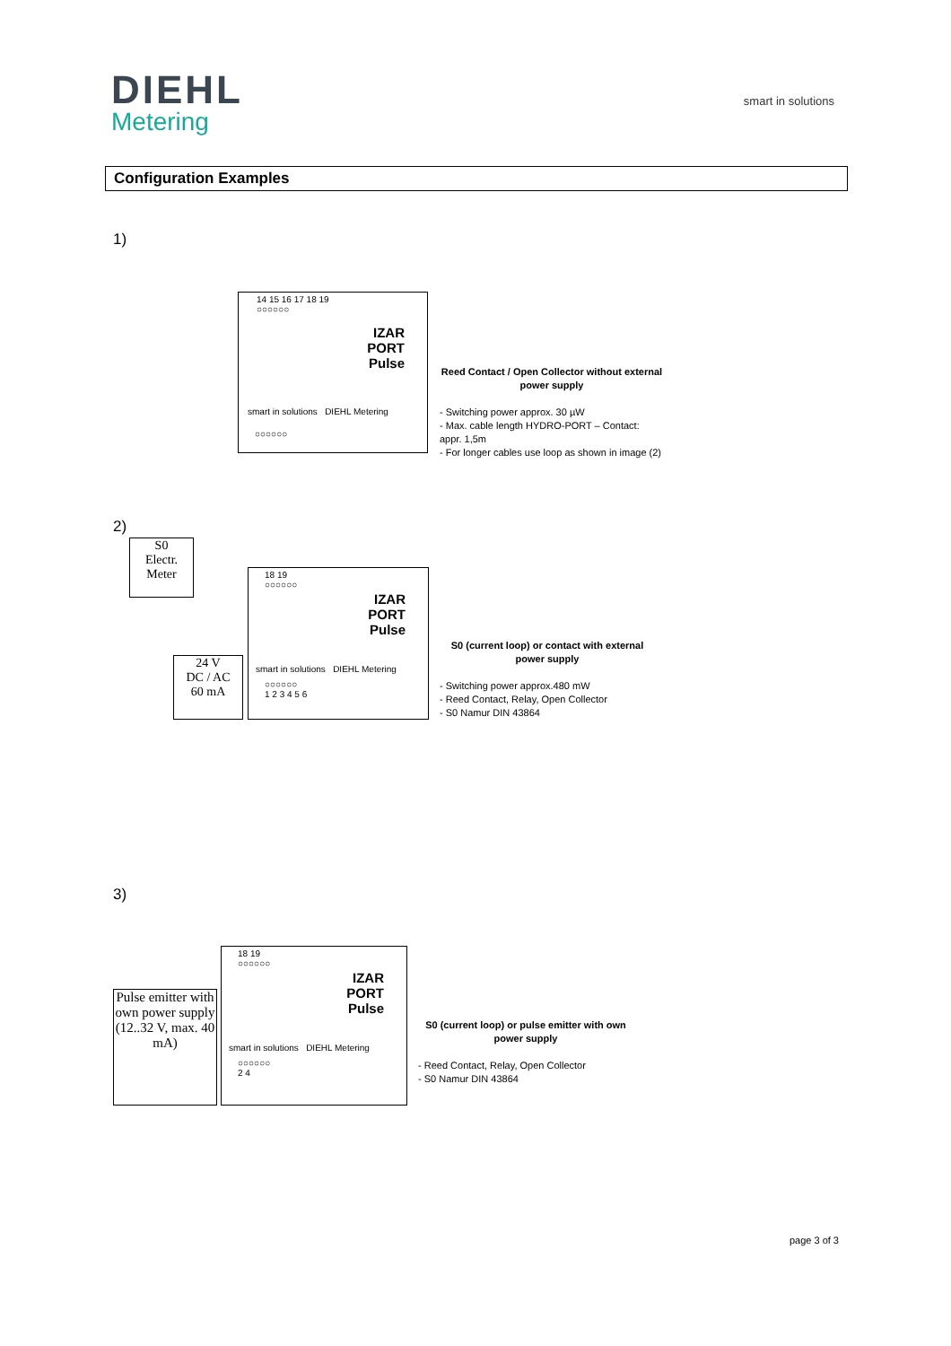DIEHL
Metering
smart in solutions
Configuration Examples
1)
14 15 16 17 18 19
○○○○○○
IZAR
PORT
Pulse
smart in solutions DIEHL Metering
○○○○○○
Reed Contact / Open Collector without external power supply
- Switching power approx. 30 µW
- Max. cable length HYDRO-PORT – Contact: appr. 1,5m
- For longer cables use loop as shown in image (2)
2)
S0
Electr.
Meter
24 V
DC / AC
60 mA
18 19
○○○○○○
IZAR
PORT
Pulse
smart in solutions DIEHL Metering
○○○○○○
1 2 3 4 5 6
S0 (current loop) or contact with external power supply
- Switching power approx.480 mW
- Reed Contact, Relay, Open Collector
- S0 Namur DIN 43864
3)
Pulse emitter with own power supply (12..32 V, max. 40 mA)
18 19
○○○○○○
IZAR
PORT
Pulse
smart in solutions DIEHL Metering
○○○○○○
2 4
S0 (current loop) or pulse emitter with own power supply
- Reed Contact, Relay, Open Collector
- S0 Namur DIN 43864
page 3 of 3